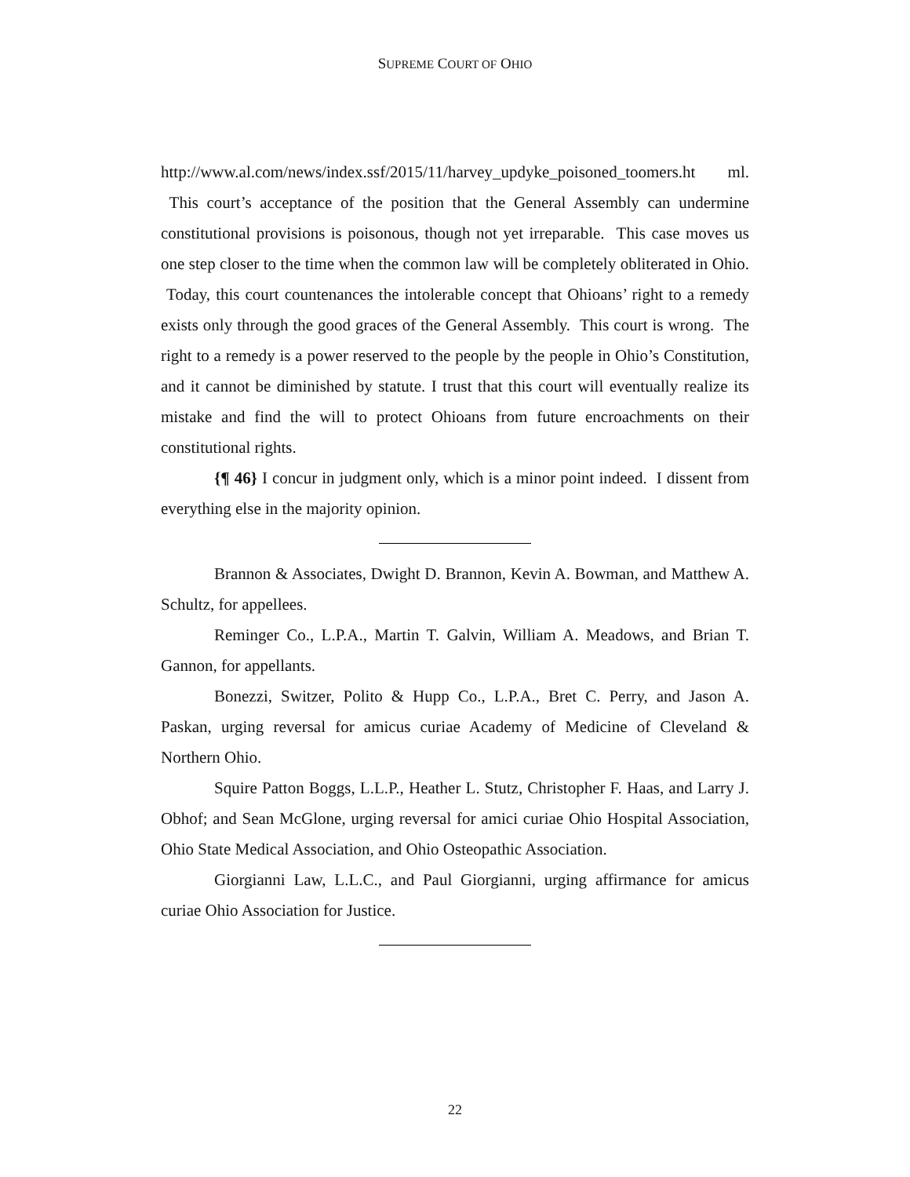SUPREME COURT OF OHIO
http://www.al.com/news/index.ssf/2015/11/harvey_updyke_poisoned_toomers.ht ml. This court’s acceptance of the position that the General Assembly can undermine constitutional provisions is poisonous, though not yet irreparable. This case moves us one step closer to the time when the common law will be completely obliterated in Ohio. Today, this court countenances the intolerable concept that Ohioans’ right to a remedy exists only through the good graces of the General Assembly. This court is wrong. The right to a remedy is a power reserved to the people by the people in Ohio’s Constitution, and it cannot be diminished by statute. I trust that this court will eventually realize its mistake and find the will to protect Ohioans from future encroachments on their constitutional rights.
{¶ 46} I concur in judgment only, which is a minor point indeed. I dissent from everything else in the majority opinion.
Brannon & Associates, Dwight D. Brannon, Kevin A. Bowman, and Matthew A. Schultz, for appellees.
Reminger Co., L.P.A., Martin T. Galvin, William A. Meadows, and Brian T. Gannon, for appellants.
Bonezzi, Switzer, Polito & Hupp Co., L.P.A., Bret C. Perry, and Jason A. Paskan, urging reversal for amicus curiae Academy of Medicine of Cleveland & Northern Ohio.
Squire Patton Boggs, L.L.P., Heather L. Stutz, Christopher F. Haas, and Larry J. Obhof; and Sean McGlone, urging reversal for amici curiae Ohio Hospital Association, Ohio State Medical Association, and Ohio Osteopathic Association.
Giorgianni Law, L.L.C., and Paul Giorgianni, urging affirmance for amicus curiae Ohio Association for Justice.
22